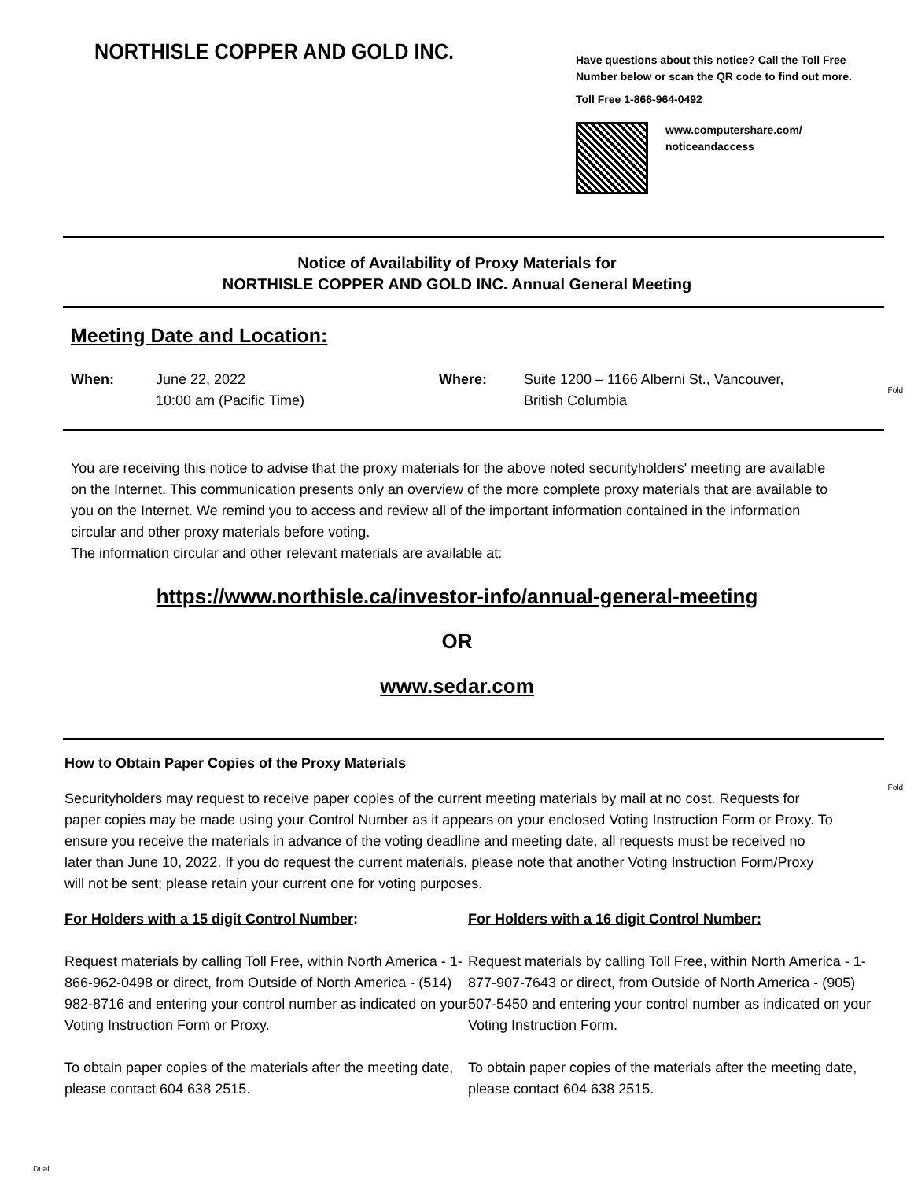NORTHISLE COPPER AND GOLD INC.
Have questions about this notice? Call the Toll Free
Number below or scan the QR code to find out more.
Toll Free 1-866-964-0492
www.computershare.com/
noticeandaccess
Notice of Availability of Proxy Materials for
NORTHISLE COPPER AND GOLD INC. Annual General Meeting
Meeting Date and Location:
When: June 22, 2022
10:00 am (Pacific Time)
Where: Suite 1200 – 1166 Alberni St., Vancouver,
British Columbia
Fold
You are receiving this notice to advise that the proxy materials for the above noted securityholders' meeting are available on the Internet. This communication presents only an overview of the more complete proxy materials that are available to you on the Internet. We remind you to access and review all of the important information contained in the information circular and other proxy materials before voting.
The information circular and other relevant materials are available at:
https://www.northisle.ca/investor-info/annual-general-meeting
OR
www.sedar.com
How to Obtain Paper Copies of the Proxy Materials
Fold
Securityholders may request to receive paper copies of the current meeting materials by mail at no cost. Requests for paper copies may be made using your Control Number as it appears on your enclosed Voting Instruction Form or Proxy. To ensure you receive the materials in advance of the voting deadline and meeting date, all requests must be received no later than June 10, 2022. If you do request the current materials, please note that another Voting Instruction Form/Proxy will not be sent; please retain your current one for voting purposes.
For Holders with a 15 digit Control Number:
Request materials by calling Toll Free, within North America - 1-866-962-0498 or direct, from Outside of North America - (514) 982-8716 and entering your control number as indicated on your Voting Instruction Form or Proxy.
To obtain paper copies of the materials after the meeting date, please contact 604 638 2515.
For Holders with a 16 digit Control Number:
Request materials by calling Toll Free, within North America - 1-877-907-7643 or direct, from Outside of North America - (905) 507-5450 and entering your control number as indicated on your Voting Instruction Form.
To obtain paper copies of the materials after the meeting date, please contact 604 638 2515.
Dual